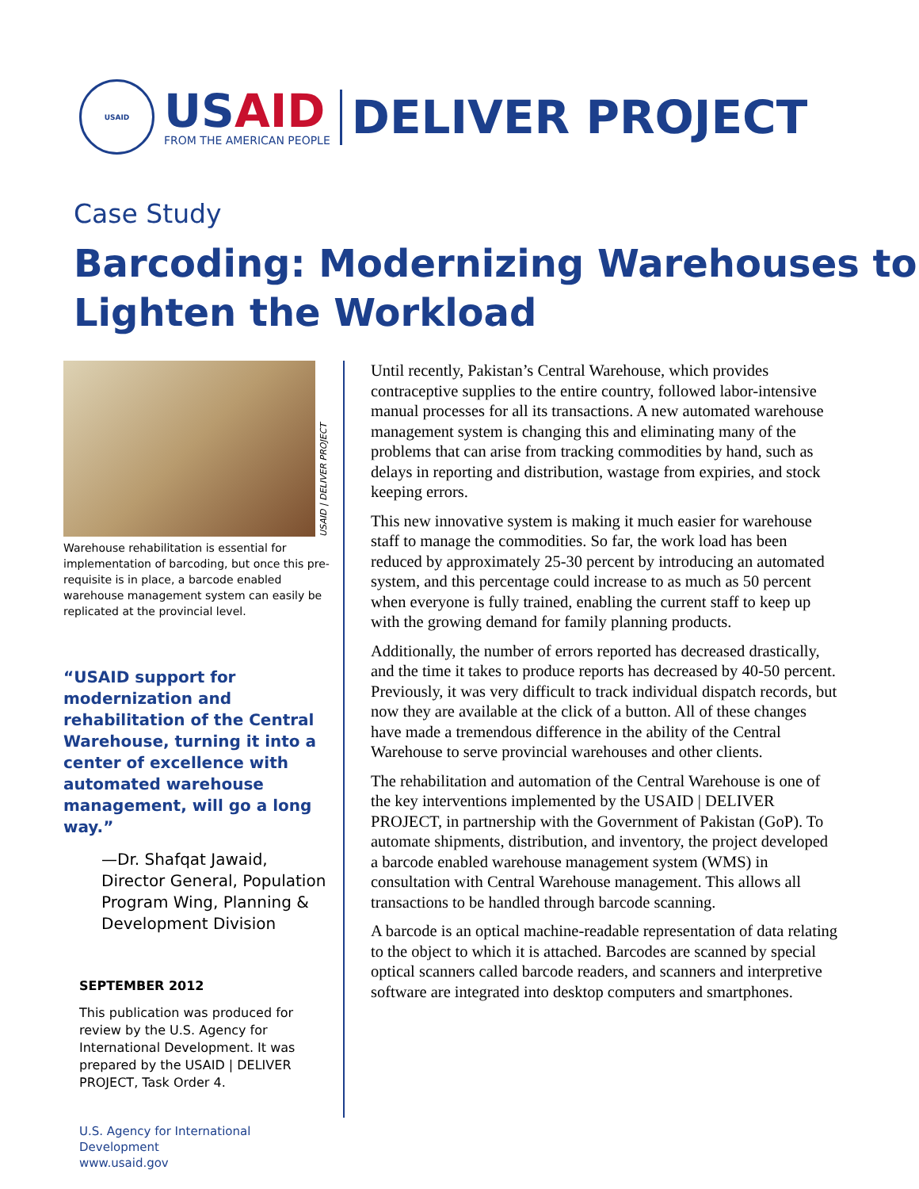USAID
USAID
FROM THE AMERICAN PEOPLE
DELIVER PROJECT
Case Study
Barcoding: Modernizing Warehouses to Lighten the Workload
USAID | DELIVER PROJECT
Warehouse rehabilitation is essential for implementation of barcoding, but once this pre-requisite is in place, a barcode enabled warehouse management system can easily be replicated at the provincial level.
“USAID support for modernization and rehabilitation of the Central Warehouse, turning it into a center of excellence with automated warehouse management, will go a long way.”
—Dr. Shafqat Jawaid, Director General, Population Program Wing, Planning & Development Division
SEPTEMBER 2012
This publication was produced for review by the U.S. Agency for International Development. It was prepared by the USAID | DELIVER PROJECT, Task Order 4.
U.S. Agency for International Development
www.usaid.gov
Until recently, Pakistan’s Central Warehouse, which provides contraceptive supplies to the entire country, followed labor-intensive manual processes for all its transactions. A new automated warehouse management system is changing this and eliminating many of the problems that can arise from tracking commodities by hand, such as delays in reporting and distribution, wastage from expiries, and stock keeping errors.
This new innovative system is making it much easier for warehouse staff to manage the commodities. So far, the work load has been reduced by approximately 25-30 percent by introducing an automated system, and this percentage could increase to as much as 50 percent when everyone is fully trained, enabling the current staff to keep up with the growing demand for family planning products.
Additionally, the number of errors reported has decreased drastically, and the time it takes to produce reports has decreased by 40-50 percent. Previously, it was very difficult to track individual dispatch records, but now they are available at the click of a button. All of these changes have made a tremendous difference in the ability of the Central Warehouse to serve provincial warehouses and other clients.
The rehabilitation and automation of the Central Warehouse is one of the key interventions implemented by the USAID | DELIVER PROJECT, in partnership with the Government of Pakistan (GoP). To automate shipments, distribution, and inventory, the project developed a barcode enabled warehouse management system (WMS) in consultation with Central Warehouse management. This allows all transactions to be handled through barcode scanning.
A barcode is an optical machine-readable representation of data relating to the object to which it is attached. Barcodes are scanned by special optical scanners called barcode readers, and scanners and interpretive software are integrated into desktop computers and smartphones.